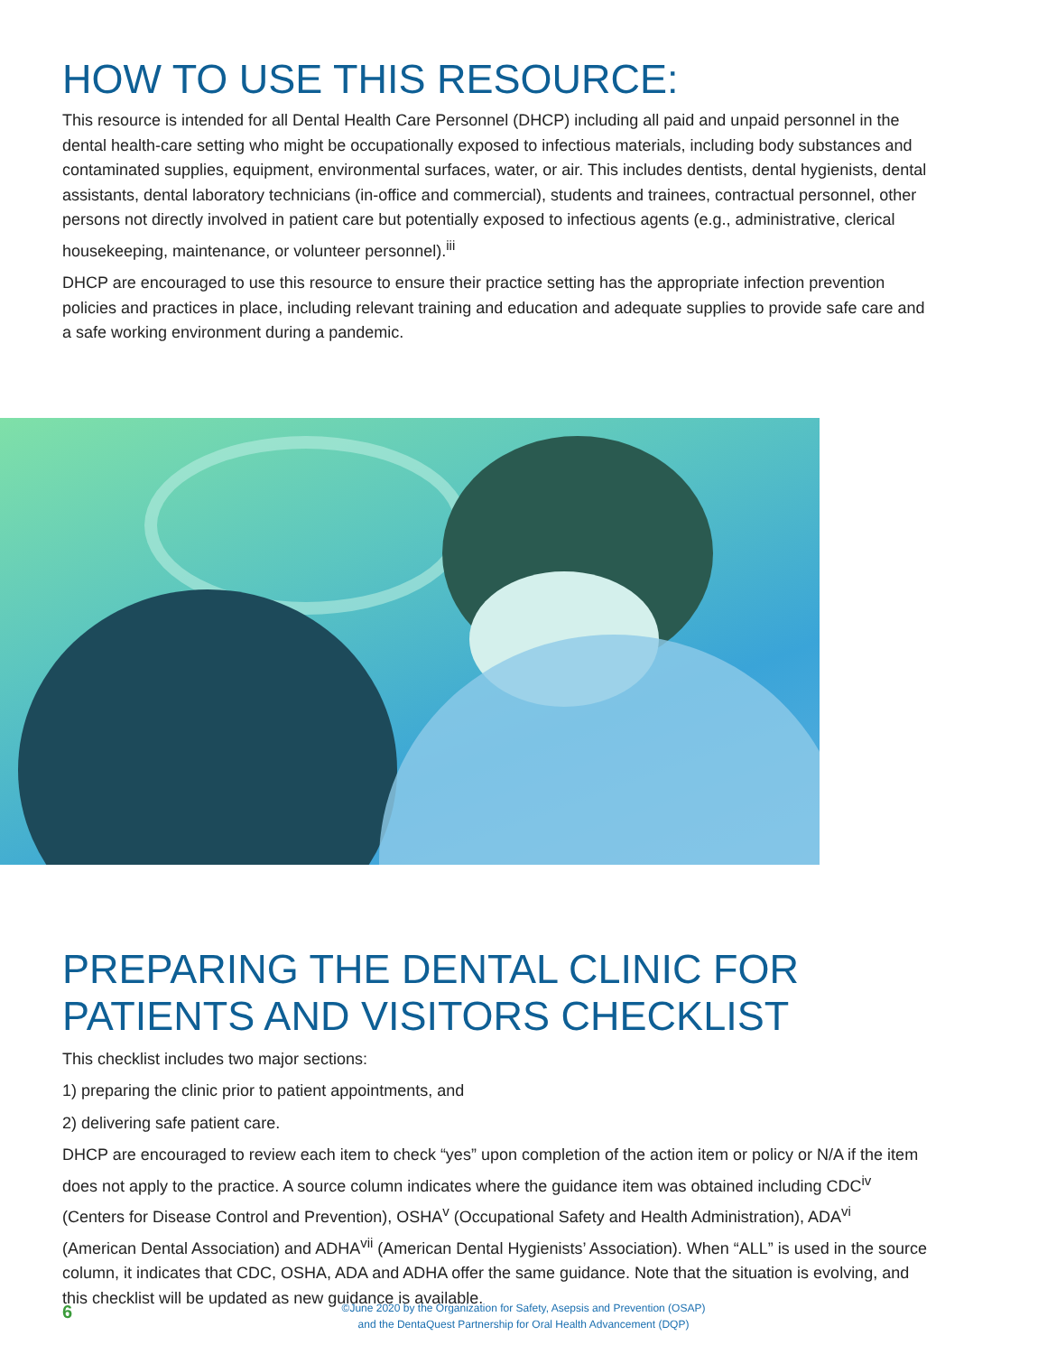HOW TO USE THIS RESOURCE:
This resource is intended for all Dental Health Care Personnel (DHCP) including all paid and unpaid personnel in the dental health-care setting who might be occupationally exposed to infectious materials, including body substances and contaminated supplies, equipment, environmental surfaces, water, or air. This includes dentists, dental hygienists, dental assistants, dental laboratory technicians (in-office and commercial), students and trainees, contractual personnel, other persons not directly involved in patient care but potentially exposed to infectious agents (e.g., administrative, clerical housekeeping, maintenance, or volunteer personnel).<sup>iii</sup>
DHCP are encouraged to use this resource to ensure their practice setting has the appropriate infection prevention policies and practices in place, including relevant training and education and adequate supplies to provide safe care and a safe working environment during a pandemic.
PREPARING THE DENTAL CLINIC FOR PATIENTS AND VISITORS CHECKLIST
This checklist includes two major sections:
1) preparing the clinic prior to patient appointments, and
2) delivering safe patient care.
DHCP are encouraged to review each item to check “yes” upon completion of the action item or policy or N/A if the item does not apply to the practice. A source column indicates where the guidance item was obtained including CDC<sup>iv</sup> (Centers for Disease Control and Prevention), OSHA<sup>v</sup> (Occupational Safety and Health Administration), ADA<sup>vi</sup> (American Dental Association) and ADHA<sup>vii</sup> (American Dental Hygienists’ Association). When “ALL” is used in the source column, it indicates that CDC, OSHA, ADA and ADHA offer the same guidance. Note that the situation is evolving, and this checklist will be updated as new guidance is available.
6
©June 2020 by the Organization for Safety, Asepsis and Prevention (OSAP)
and the DentaQuest Partnership for Oral Health Advancement (DQP)